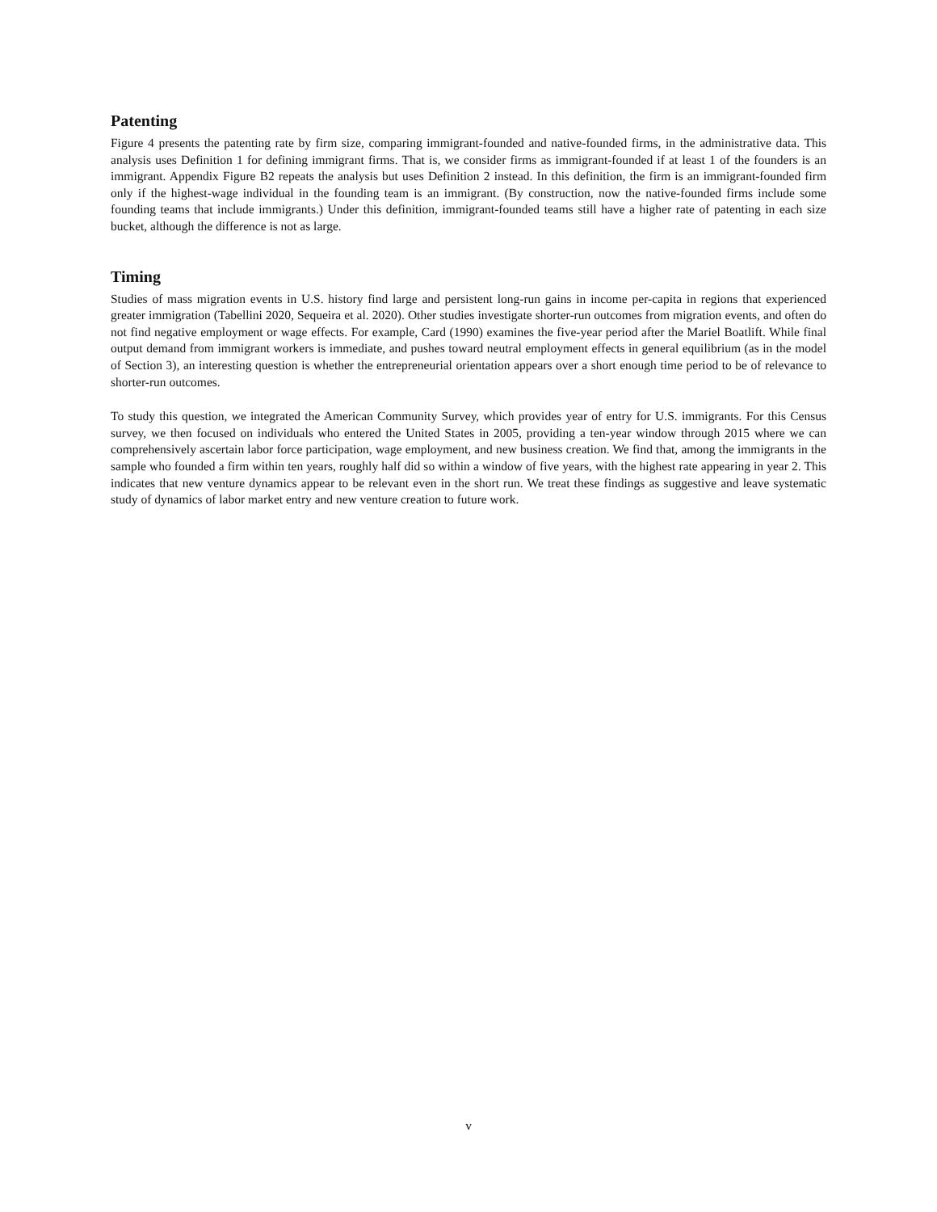Patenting
Figure 4 presents the patenting rate by firm size, comparing immigrant-founded and native-founded firms, in the administrative data. This analysis uses Definition 1 for defining immigrant firms. That is, we consider firms as immigrant-founded if at least 1 of the founders is an immigrant. Appendix Figure B2 repeats the analysis but uses Definition 2 instead. In this definition, the firm is an immigrant-founded firm only if the highest-wage individual in the founding team is an immigrant. (By construction, now the native-founded firms include some founding teams that include immigrants.) Under this definition, immigrant-founded teams still have a higher rate of patenting in each size bucket, although the difference is not as large.
Timing
Studies of mass migration events in U.S. history find large and persistent long-run gains in income per-capita in regions that experienced greater immigration (Tabellini 2020, Sequeira et al. 2020). Other studies investigate shorter-run outcomes from migration events, and often do not find negative employment or wage effects. For example, Card (1990) examines the five-year period after the Mariel Boatlift. While final output demand from immigrant workers is immediate, and pushes toward neutral employment effects in general equilibrium (as in the model of Section 3), an interesting question is whether the entrepreneurial orientation appears over a short enough time period to be of relevance to shorter-run outcomes.
To study this question, we integrated the American Community Survey, which provides year of entry for U.S. immigrants. For this Census survey, we then focused on individuals who entered the United States in 2005, providing a ten-year window through 2015 where we can comprehensively ascertain labor force participation, wage employment, and new business creation. We find that, among the immigrants in the sample who founded a firm within ten years, roughly half did so within a window of five years, with the highest rate appearing in year 2. This indicates that new venture dynamics appear to be relevant even in the short run. We treat these findings as suggestive and leave systematic study of dynamics of labor market entry and new venture creation to future work.
v